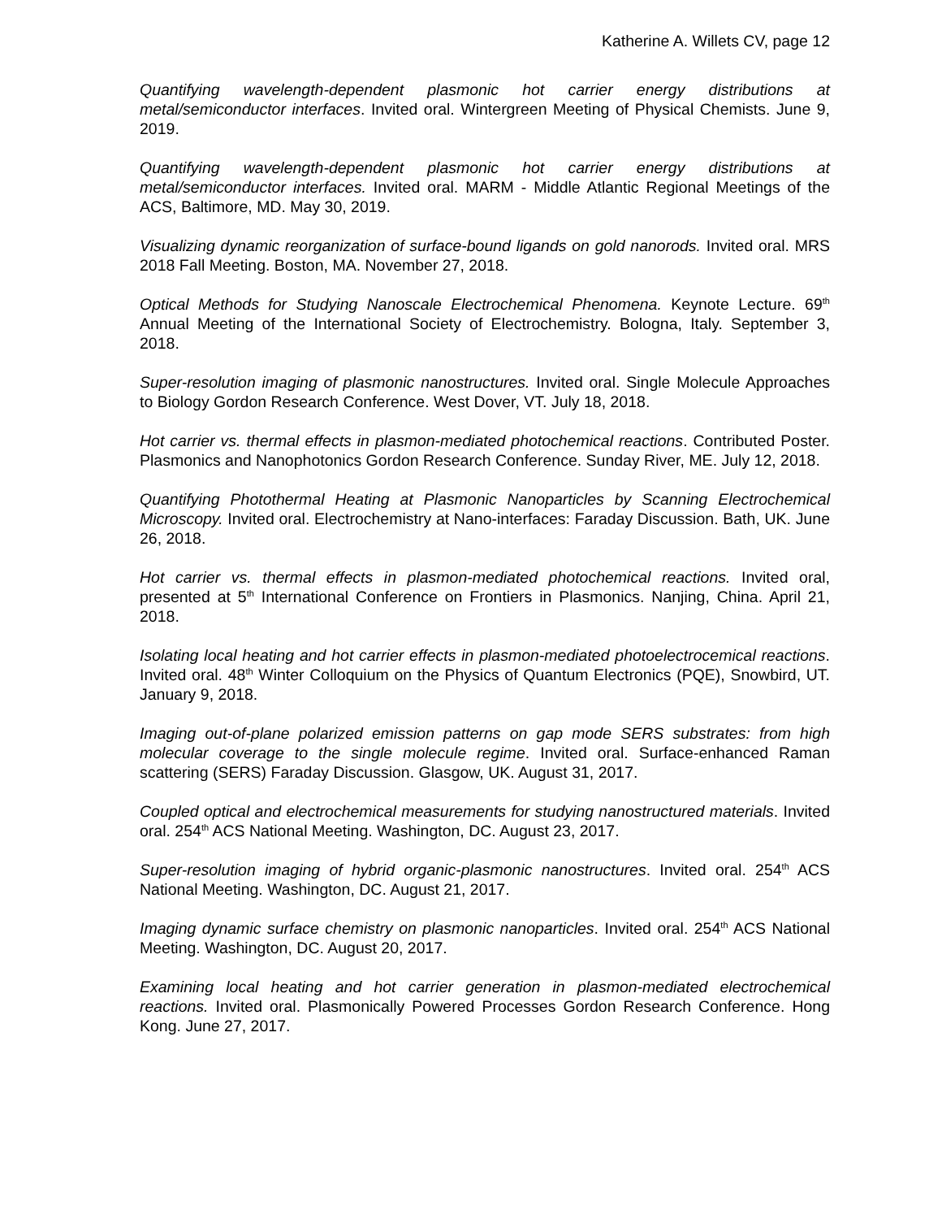Katherine A. Willets CV, page 12
Quantifying wavelength-dependent plasmonic hot carrier energy distributions at metal/semiconductor interfaces. Invited oral. Wintergreen Meeting of Physical Chemists. June 9, 2019.
Quantifying wavelength-dependent plasmonic hot carrier energy distributions at metal/semiconductor interfaces. Invited oral. MARM - Middle Atlantic Regional Meetings of the ACS, Baltimore, MD. May 30, 2019.
Visualizing dynamic reorganization of surface-bound ligands on gold nanorods. Invited oral. MRS 2018 Fall Meeting. Boston, MA. November 27, 2018.
Optical Methods for Studying Nanoscale Electrochemical Phenomena. Keynote Lecture. 69<sup>th</sup> Annual Meeting of the International Society of Electrochemistry. Bologna, Italy. September 3, 2018.
Super-resolution imaging of plasmonic nanostructures. Invited oral. Single Molecule Approaches to Biology Gordon Research Conference. West Dover, VT. July 18, 2018.
Hot carrier vs. thermal effects in plasmon-mediated photochemical reactions. Contributed Poster. Plasmonics and Nanophotonics Gordon Research Conference. Sunday River, ME. July 12, 2018.
Quantifying Photothermal Heating at Plasmonic Nanoparticles by Scanning Electrochemical Microscopy. Invited oral. Electrochemistry at Nano-interfaces: Faraday Discussion. Bath, UK. June 26, 2018.
Hot carrier vs. thermal effects in plasmon-mediated photochemical reactions. Invited oral, presented at 5<sup>th</sup> International Conference on Frontiers in Plasmonics. Nanjing, China. April 21, 2018.
Isolating local heating and hot carrier effects in plasmon-mediated photoelectrocemical reactions. Invited oral. 48<sup>th</sup> Winter Colloquium on the Physics of Quantum Electronics (PQE), Snowbird, UT. January 9, 2018.
Imaging out-of-plane polarized emission patterns on gap mode SERS substrates: from high molecular coverage to the single molecule regime. Invited oral. Surface-enhanced Raman scattering (SERS) Faraday Discussion. Glasgow, UK. August 31, 2017.
Coupled optical and electrochemical measurements for studying nanostructured materials. Invited oral. 254<sup>th</sup> ACS National Meeting. Washington, DC. August 23, 2017.
Super-resolution imaging of hybrid organic-plasmonic nanostructures. Invited oral. 254<sup>th</sup> ACS National Meeting. Washington, DC. August 21, 2017.
Imaging dynamic surface chemistry on plasmonic nanoparticles. Invited oral. 254<sup>th</sup> ACS National Meeting. Washington, DC. August 20, 2017.
Examining local heating and hot carrier generation in plasmon-mediated electrochemical reactions. Invited oral. Plasmonically Powered Processes Gordon Research Conference. Hong Kong. June 27, 2017.